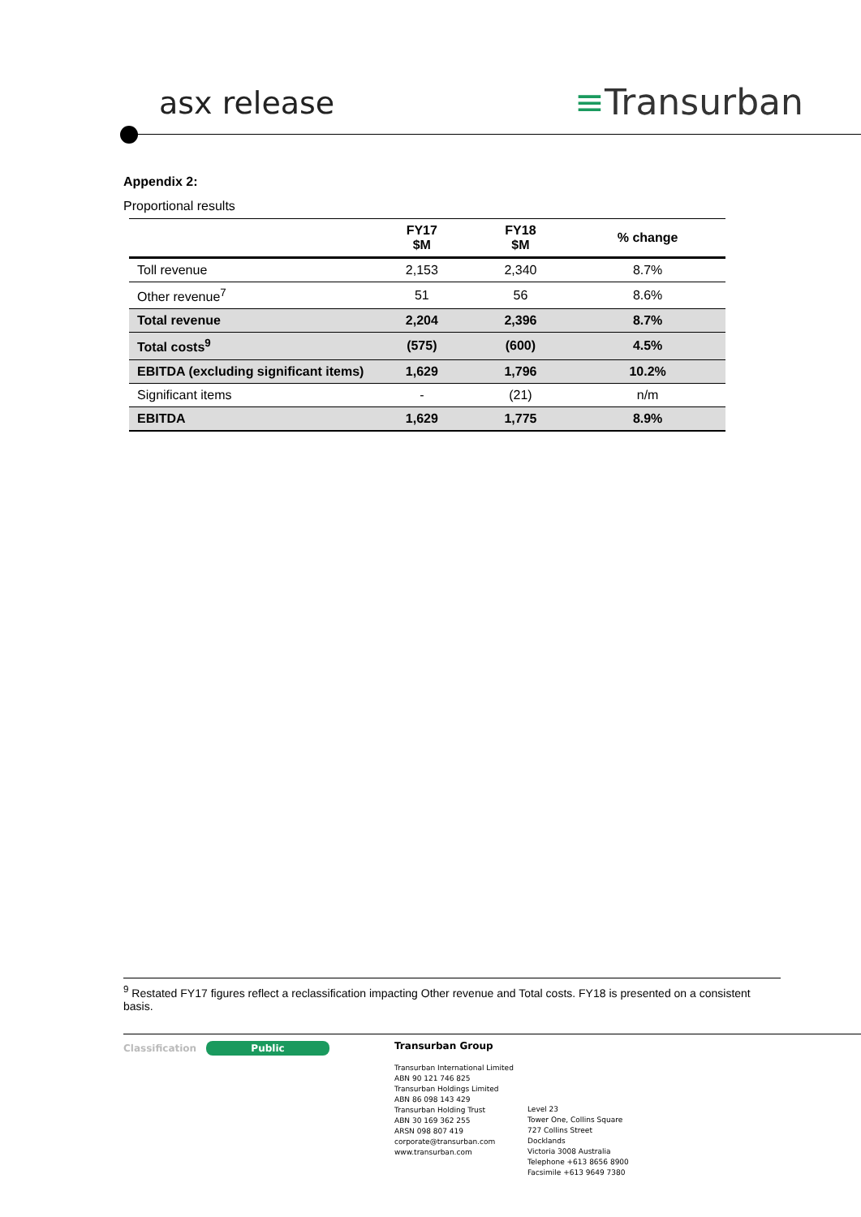asx release ≡Transurban
Appendix 2:
Proportional results
| | FY17 $M | FY18 $M | % change |
| --- | --- | --- | --- |
| Toll revenue | 2,153 | 2,340 | 8.7% |
| Other revenue<sup>7</sup> | 51 | 56 | 8.6% |
| Total revenue | 2,204 | 2,396 | 8.7% |
| Total costs<sup>9</sup> | (575) | (600) | 4.5% |
| EBITDA (excluding significant items) | 1,629 | 1,796 | 10.2% |
| Significant items | - | (21) | n/m |
| EBITDA | 1,629 | 1,775 | 8.9% |
<sup>9</sup> Restated FY17 figures reflect a reclassification impacting Other revenue and Total costs. FY18 is presented on a consistent basis.
Classification Public
Transurban Group
Transurban International Limited
ABN 90 121 746 825
Transurban Holdings Limited
ABN 86 098 143 429
Transurban Holding Trust
ABN 30 169 362 255
ARSN 098 807 419
corporate@transurban.com
www.transurban.com
Level 23
Tower One, Collins Square
727 Collins Street
Docklands
Victoria 3008 Australia
Telephone +613 8656 8900
Facsimile +613 9649 7380